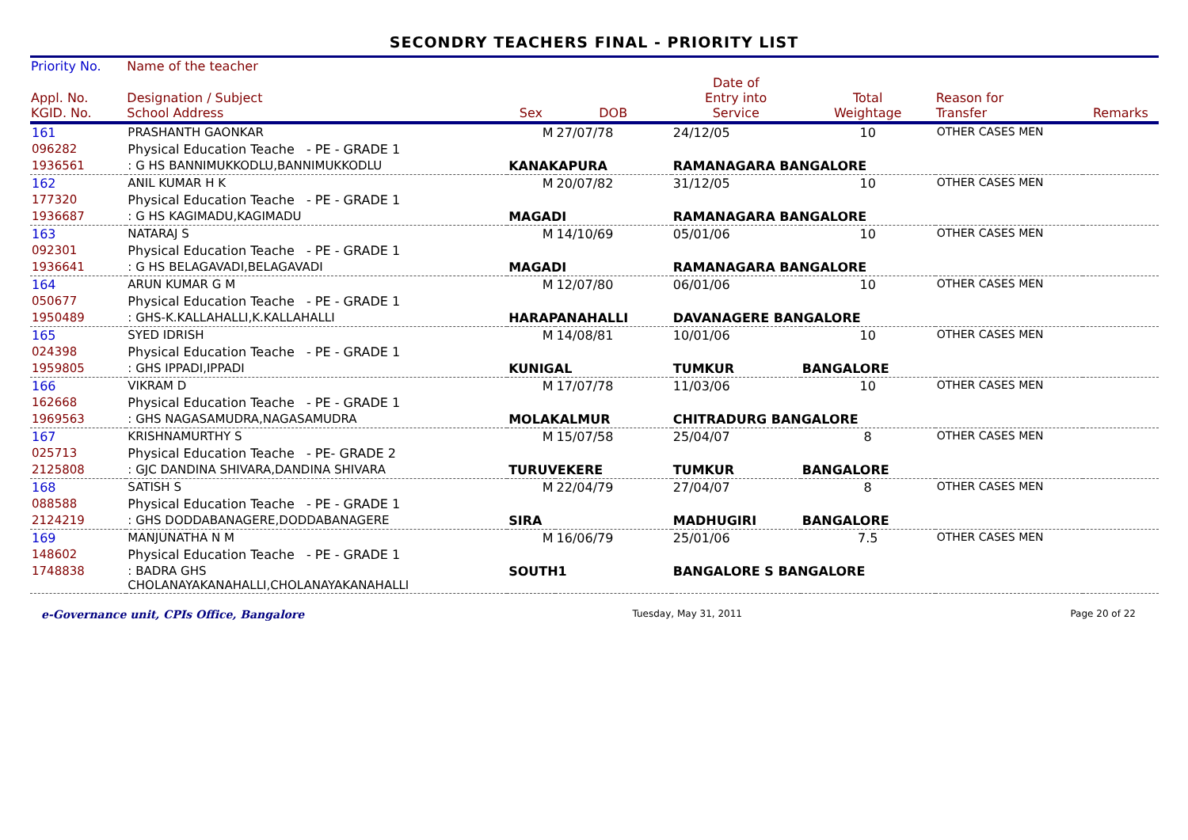SECONDRY TEACHERS FINAL - PRIORITY LIST
| Priority No. | Name of the teacher | | | | | | |
| --- | --- | --- | --- | --- | --- | --- | --- |
| Appl. No. KGID. No. | Designation / Subject School Address | Sex | DOB | Date of Entry into Service | Total Weightage | Reason for Transfer | Remarks |
| 161 | PRASHANTH GAONKAR | M | 27/07/78 | 24/12/05 | 10 | OTHER CASES MEN | |
| 096282 | Physical Education Teache - PE - GRADE 1 | | | | | | |
| 1936561 | : G HS BANNIMUKKODLU,BANNIMUKKODLU | KANAKAPURA | | RAMANAGARA BANGALORE | | | |
| 162 | ANIL KUMAR H K | M | 20/07/82 | 31/12/05 | 10 | OTHER CASES MEN | |
| 177320 | Physical Education Teache - PE - GRADE 1 | | | | | | |
| 1936687 | : G HS KAGIMADU,KAGIMADU | MAGADI | | RAMANAGARA BANGALORE | | | |
| 163 | NATARAJ S | M | 14/10/69 | 05/01/06 | 10 | OTHER CASES MEN | |
| 092301 | Physical Education Teache - PE - GRADE 1 | | | | | | |
| 1936641 | : G HS BELAGAVADI,BELAGAVADI | MAGADI | | RAMANAGARA BANGALORE | | | |
| 164 | ARUN KUMAR G M | M | 12/07/80 | 06/01/06 | 10 | OTHER CASES MEN | |
| 050677 | Physical Education Teache - PE - GRADE 1 | | | | | | |
| 1950489 | : GHS-K.KALLAHALLI,K.KALLAHALLI | HARAPANAHALLI | | DAVANAGERE BANGALORE | | | |
| 165 | SYED IDRISH | M | 14/08/81 | 10/01/06 | 10 | OTHER CASES MEN | |
| 024398 | Physical Education Teache - PE - GRADE 1 | | | | | | |
| 1959805 | : GHS IPPADI,IPPADI | KUNIGAL | | TUMKUR | BANGALORE | | |
| 166 | VIKRAM D | M | 17/07/78 | 11/03/06 | 10 | OTHER CASES MEN | |
| 162668 | Physical Education Teache - PE - GRADE 1 | | | | | | |
| 1969563 | : GHS NAGASAMUDRA,NAGASAMUDRA | MOLAKALMUR | | CHITRADURG BANGALORE | | | |
| 167 | KRISHNAMURTHY S | M | 15/07/58 | 25/04/07 | 8 | OTHER CASES MEN | |
| 025713 | Physical Education Teache - PE- GRADE 2 | | | | | | |
| 2125808 | : GJC DANDINA SHIVARA,DANDINA SHIVARA | TURUVEKERE | | TUMKUR | BANGALORE | | |
| 168 | SATISH S | M | 22/04/79 | 27/04/07 | 8 | OTHER CASES MEN | |
| 088588 | Physical Education Teache - PE - GRADE 1 | | | | | | |
| 2124219 | : GHS DODDABANAGERE,DODDABANAGERE | SIRA | | MADHUGIRI | BANGALORE | | |
| 169 | MANJUNATHA N M | M | 16/06/79 | 25/01/06 | 7.5 | OTHER CASES MEN | |
| 148602 | Physical Education Teache - PE - GRADE 1 | | | | | | |
| 1748838 | : BADRA GHS CHOLANAYAKANAHALLI,CHOLANAYAKANAHALLI | SOUTH1 | | BANGALORE S BANGALORE | | | |
e-Governance unit, CPIs Office, Bangalore Tuesday, May 31, 2011 Page 20 of 22